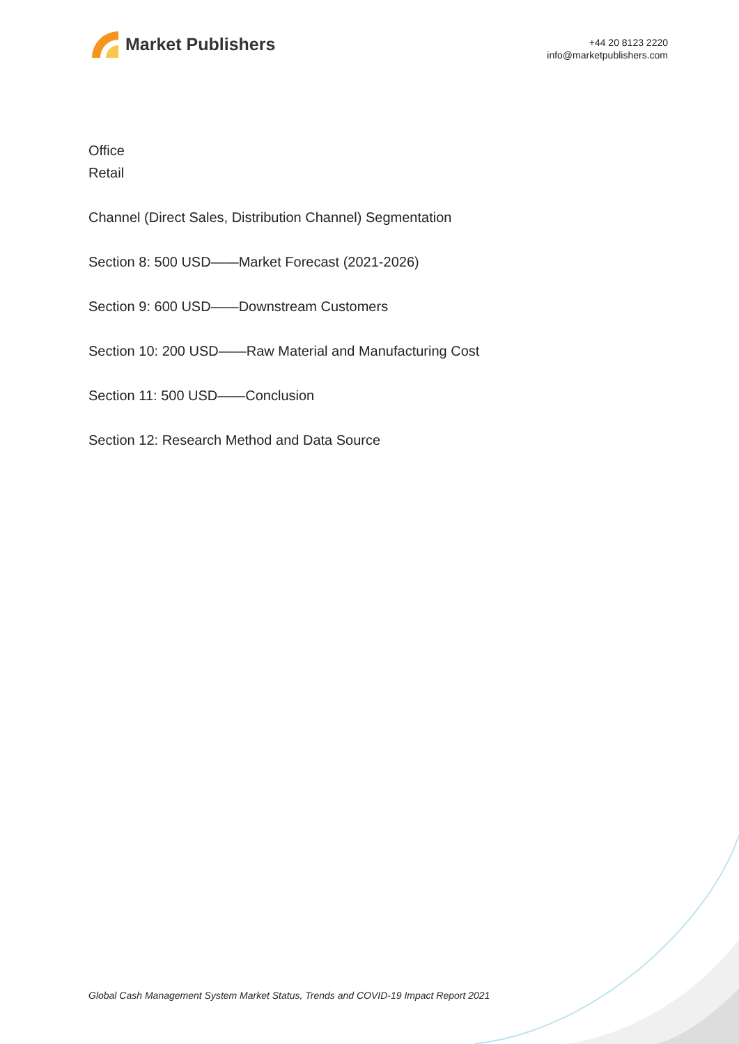Market Publishers
+44 20 8123 2220
info@marketpublishers.com
Office
Retail
Channel (Direct Sales, Distribution Channel) Segmentation
Section 8: 500 USD——Market Forecast (2021-2026)
Section 9: 600 USD——Downstream Customers
Section 10: 200 USD——Raw Material and Manufacturing Cost
Section 11: 500 USD——Conclusion
Section 12: Research Method and Data Source
Global Cash Management System Market Status, Trends and COVID-19 Impact Report 2021